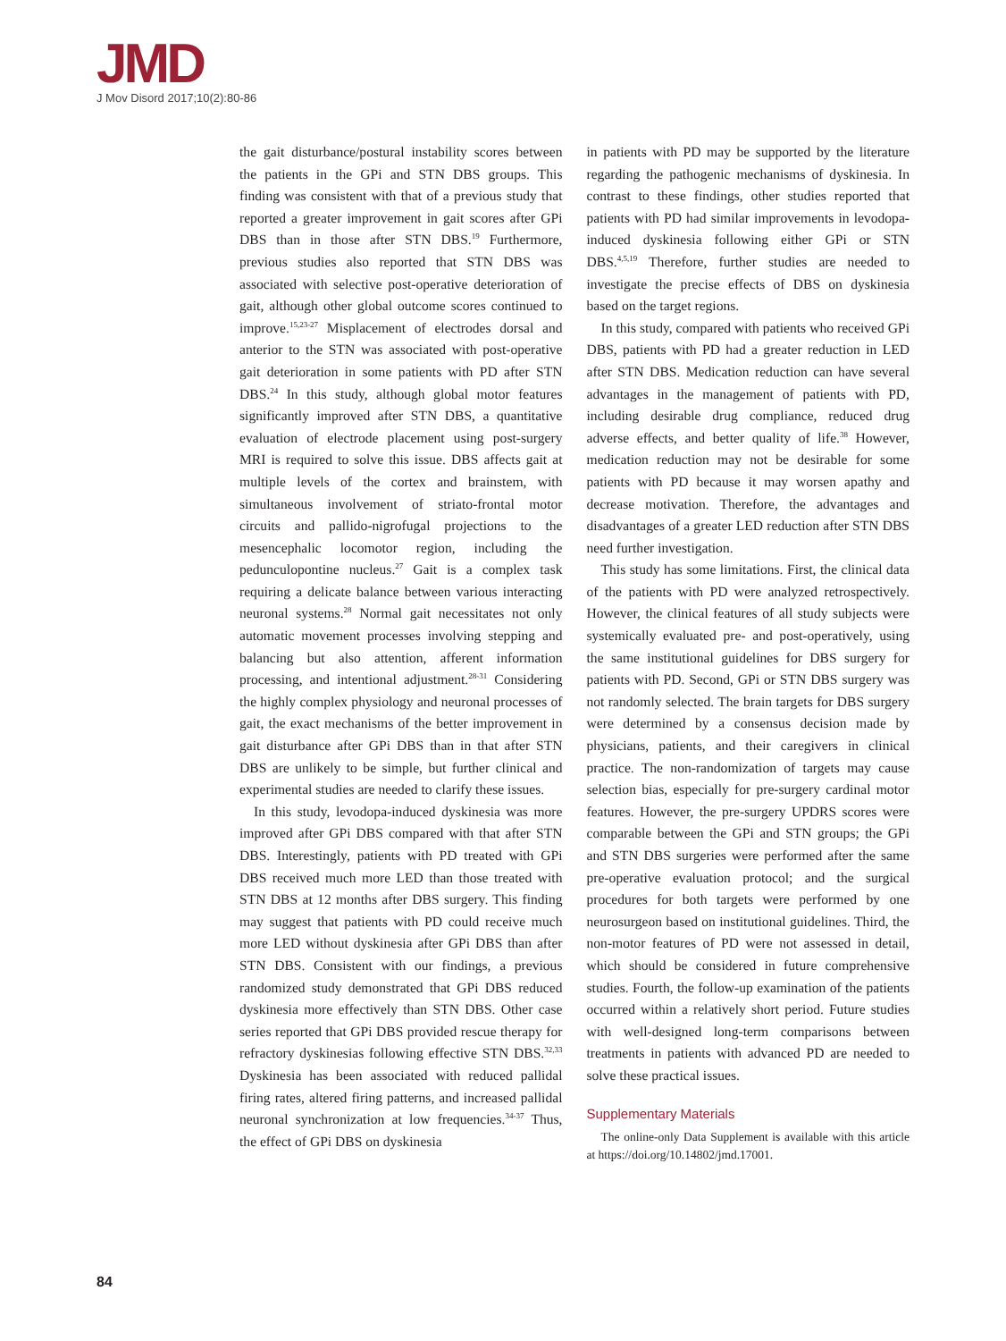JMD
J Mov Disord 2017;10(2):80-86
the gait disturbance/postural instability scores between the patients in the GPi and STN DBS groups. This finding was consistent with that of a previous study that reported a greater improvement in gait scores after GPi DBS than in those after STN DBS.<sup>19</sup> Furthermore, previous studies also reported that STN DBS was associated with selective post-operative deterioration of gait, although other global outcome scores continued to improve.<sup>15,23-27</sup> Misplacement of electrodes dorsal and anterior to the STN was associated with post-operative gait deterioration in some patients with PD after STN DBS.<sup>24</sup> In this study, although global motor features significantly improved after STN DBS, a quantitative evaluation of electrode placement using post-surgery MRI is required to solve this issue. DBS affects gait at multiple levels of the cortex and brainstem, with simultaneous involvement of striato-frontal motor circuits and pallido-nigrofugal projections to the mesencephalic locomotor region, including the pedunculopontine nucleus.<sup>27</sup> Gait is a complex task requiring a delicate balance between various interacting neuronal systems.<sup>28</sup> Normal gait necessitates not only automatic movement processes involving stepping and balancing but also attention, afferent information processing, and intentional adjustment.<sup>28-31</sup> Considering the highly complex physiology and neuronal processes of gait, the exact mechanisms of the better improvement in gait disturbance after GPi DBS than in that after STN DBS are unlikely to be simple, but further clinical and experimental studies are needed to clarify these issues.
In this study, levodopa-induced dyskinesia was more improved after GPi DBS compared with that after STN DBS. Interestingly, patients with PD treated with GPi DBS received much more LED than those treated with STN DBS at 12 months after DBS surgery. This finding may suggest that patients with PD could receive much more LED without dyskinesia after GPi DBS than after STN DBS. Consistent with our findings, a previous randomized study demonstrated that GPi DBS reduced dyskinesia more effectively than STN DBS. Other case series reported that GPi DBS provided rescue therapy for refractory dyskinesias following effective STN DBS.<sup>32,33</sup> Dyskinesia has been associated with reduced pallidal firing rates, altered firing patterns, and increased pallidal neuronal synchronization at low frequencies.<sup>34-37</sup> Thus, the effect of GPi DBS on dyskinesia
in patients with PD may be supported by the literature regarding the pathogenic mechanisms of dyskinesia. In contrast to these findings, other studies reported that patients with PD had similar improvements in levodopa-induced dyskinesia following either GPi or STN DBS.<sup>4,5,19</sup> Therefore, further studies are needed to investigate the precise effects of DBS on dyskinesia based on the target regions.
In this study, compared with patients who received GPi DBS, patients with PD had a greater reduction in LED after STN DBS. Medication reduction can have several advantages in the management of patients with PD, including desirable drug compliance, reduced drug adverse effects, and better quality of life.<sup>38</sup> However, medication reduction may not be desirable for some patients with PD because it may worsen apathy and decrease motivation. Therefore, the advantages and disadvantages of a greater LED reduction after STN DBS need further investigation.
This study has some limitations. First, the clinical data of the patients with PD were analyzed retrospectively. However, the clinical features of all study subjects were systemically evaluated pre- and post-operatively, using the same institutional guidelines for DBS surgery for patients with PD. Second, GPi or STN DBS surgery was not randomly selected. The brain targets for DBS surgery were determined by a consensus decision made by physicians, patients, and their caregivers in clinical practice. The non-randomization of targets may cause selection bias, especially for pre-surgery cardinal motor features. However, the pre-surgery UPDRS scores were comparable between the GPi and STN groups; the GPi and STN DBS surgeries were performed after the same pre-operative evaluation protocol; and the surgical procedures for both targets were performed by one neurosurgeon based on institutional guidelines. Third, the non-motor features of PD were not assessed in detail, which should be considered in future comprehensive studies. Fourth, the follow-up examination of the patients occurred within a relatively short period. Future studies with well-designed long-term comparisons between treatments in patients with advanced PD are needed to solve these practical issues.
Supplementary Materials
The online-only Data Supplement is available with this article at https://doi.org/10.14802/jmd.17001.
84